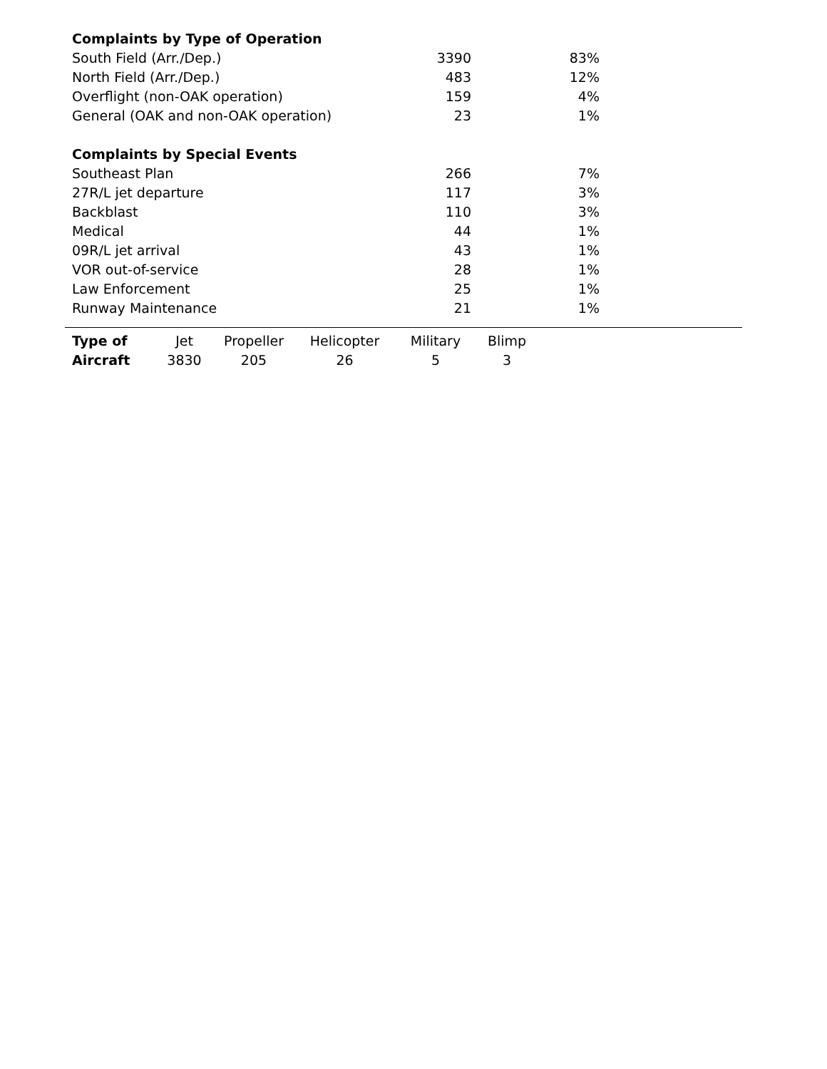| Complaints by Type of Operation | | |
| South Field (Arr./Dep.) | 3390 | 83% |
| North Field (Arr./Dep.) | 483 | 12% |
| Overflight (non-OAK operation) | 159 | 4% |
| General (OAK and non-OAK operation) | 23 | 1% |
| Complaints by Special Events | | |
| Southeast Plan | 266 | 7% |
| 27R/L jet departure | 117 | 3% |
| Backblast | 110 | 3% |
| Medical | 44 | 1% |
| 09R/L jet arrival | 43 | 1% |
| VOR out-of-service | 28 | 1% |
| Law Enforcement | 25 | 1% |
| Runway Maintenance | 21 | 1% |
| Type of | Jet | Propeller | Helicopter | Military | Blimp |
| --- | --- | --- | --- | --- | --- |
| Aircraft | 3830 | 205 | 26 | 5 | 3 |